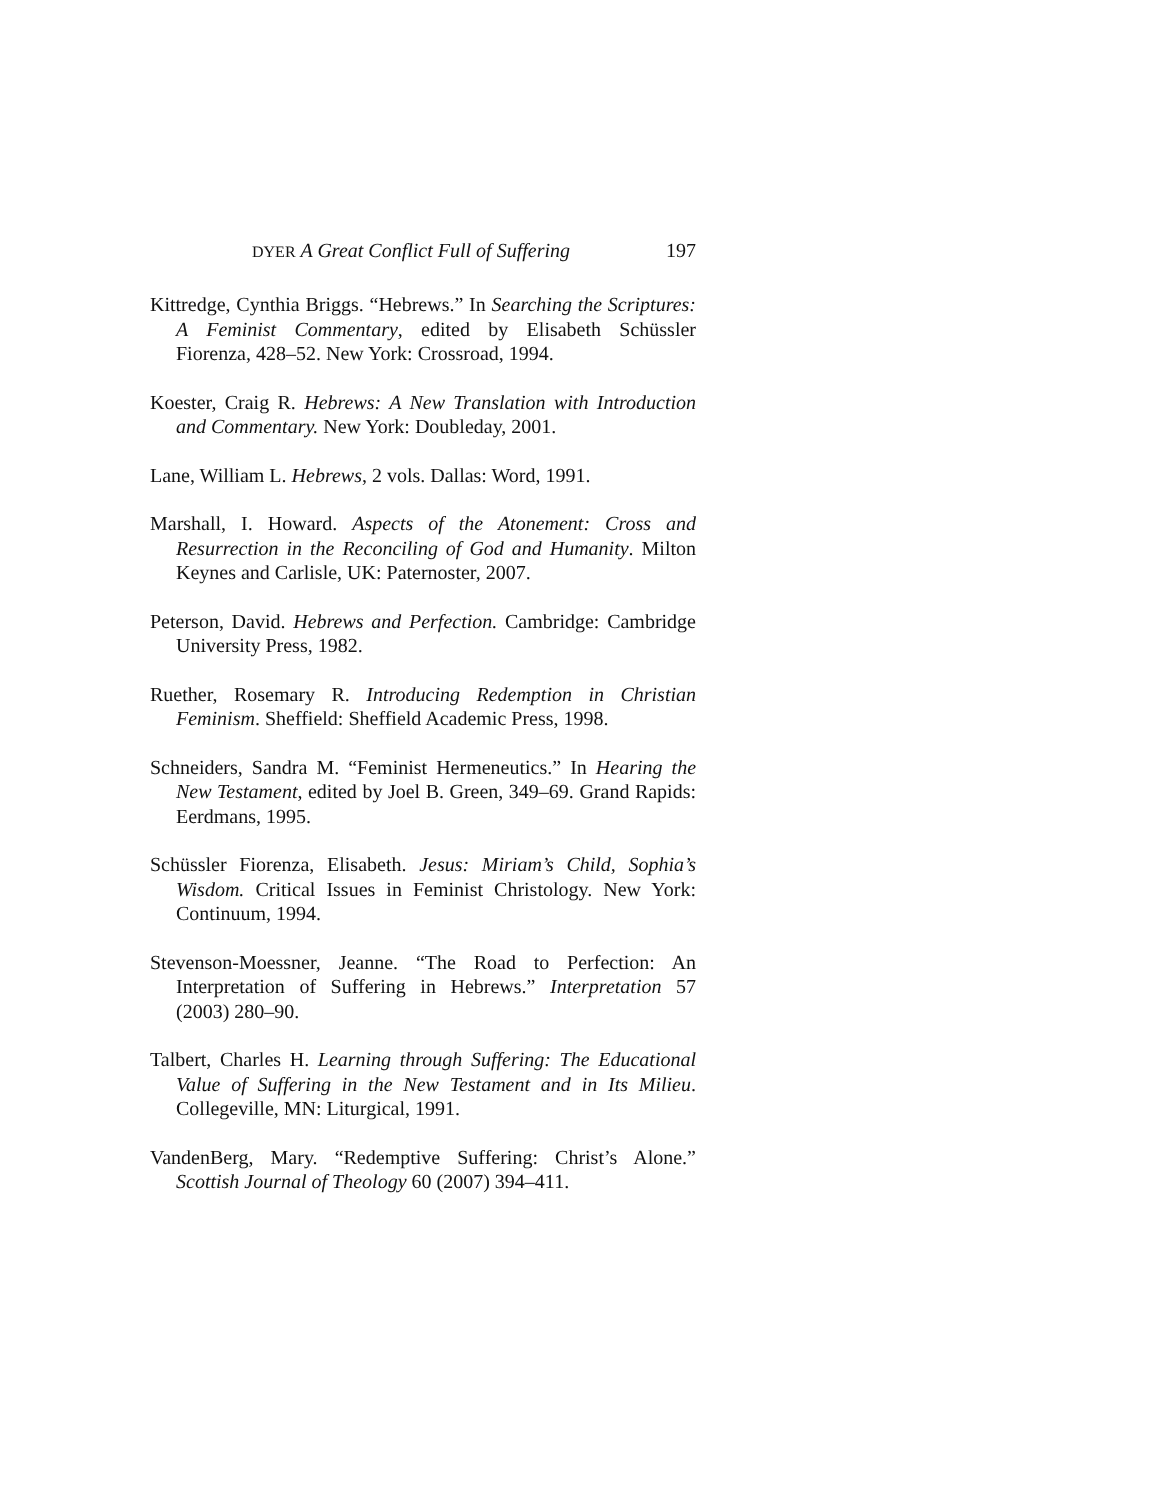DYER A Great Conflict Full of Suffering 197
Kittredge, Cynthia Briggs. “Hebrews.” In Searching the Scriptures: A Feminist Commentary, edited by Elisabeth Schüssler Fiorenza, 428–52. New York: Crossroad, 1994.
Koester, Craig R. Hebrews: A New Translation with Introduction and Commentary. New York: Doubleday, 2001.
Lane, William L. Hebrews, 2 vols. Dallas: Word, 1991.
Marshall, I. Howard. Aspects of the Atonement: Cross and Resurrection in the Reconciling of God and Humanity. Milton Keynes and Carlisle, UK: Paternoster, 2007.
Peterson, David. Hebrews and Perfection. Cambridge: Cambridge University Press, 1982.
Ruether, Rosemary R. Introducing Redemption in Christian Feminism. Sheffield: Sheffield Academic Press, 1998.
Schneiders, Sandra M. “Feminist Hermeneutics.” In Hearing the New Testament, edited by Joel B. Green, 349–69. Grand Rapids: Eerdmans, 1995.
Schüssler Fiorenza, Elisabeth. Jesus: Miriam’s Child, Sophia’s Wisdom. Critical Issues in Feminist Christology. New York: Continuum, 1994.
Stevenson-Moessner, Jeanne. “The Road to Perfection: An Interpretation of Suffering in Hebrews.” Interpretation 57 (2003) 280–90.
Talbert, Charles H. Learning through Suffering: The Educational Value of Suffering in the New Testament and in Its Milieu. Collegeville, MN: Liturgical, 1991.
VandenBerg, Mary. “Redemptive Suffering: Christ’s Alone.” Scottish Journal of Theology 60 (2007) 394–411.